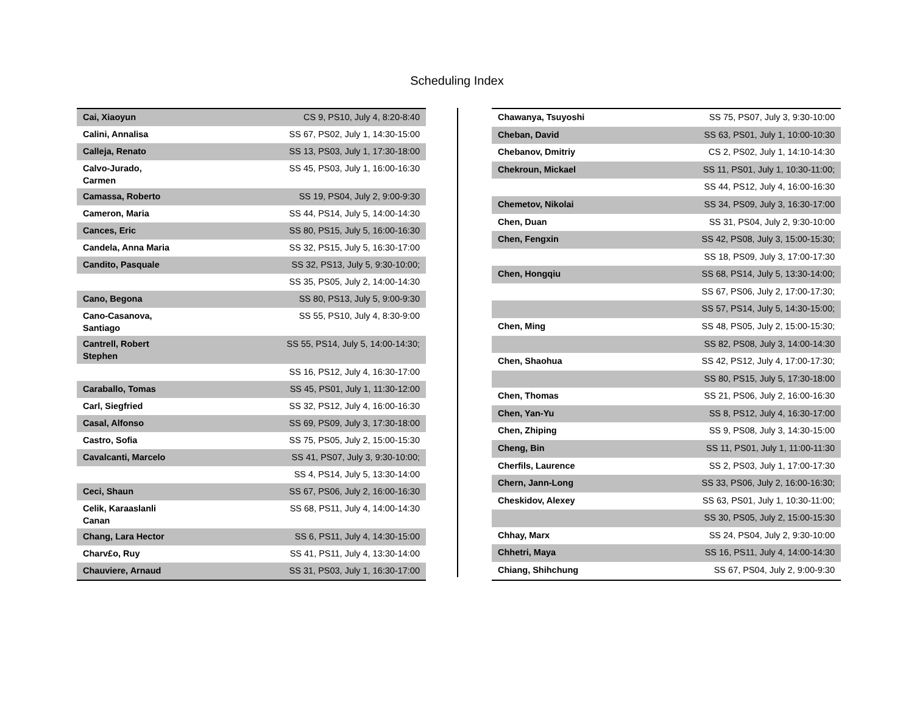Scheduling Index
| Cai, Xiaoyun | CS 9, PS10, July 4, 8:20-8:40 |
| Calini, Annalisa | SS 67, PS02, July 1, 14:30-15:00 |
| Calleja, Renato | SS 13, PS03, July 1, 17:30-18:00 |
| Calvo-Jurado, Carmen | SS 45, PS03, July 1, 16:00-16:30 |
| Camassa, Roberto | SS 19, PS04, July 2, 9:00-9:30 |
| Cameron, Maria | SS 44, PS14, July 5, 14:00-14:30 |
| Cances, Eric | SS 80, PS15, July 5, 16:00-16:30 |
| Candela, Anna Maria | SS 32, PS15, July 5, 16:30-17:00 |
| Candito, Pasquale | SS 32, PS13, July 5, 9:30-10:00; |
| | SS 35, PS05, July 2, 14:00-14:30 |
| Cano, Begona | SS 80, PS13, July 5, 9:00-9:30 |
| Cano-Casanova, Santiago | SS 55, PS10, July 4, 8:30-9:00 |
| Cantrell, Robert Stephen | SS 55, PS14, July 5, 14:00-14:30; |
| | SS 16, PS12, July 4, 16:30-17:00 |
| Caraballo, Tomas | SS 45, PS01, July 1, 11:30-12:00 |
| Carl, Siegfried | SS 32, PS12, July 4, 16:00-16:30 |
| Casal, Alfonso | SS 69, PS09, July 3, 17:30-18:00 |
| Castro, Sofia | SS 75, PS05, July 2, 15:00-15:30 |
| Cavalcanti, Marcelo | SS 41, PS07, July 3, 9:30-10:00; |
| | SS 4, PS14, July 5, 13:30-14:00 |
| Ceci, Shaun | SS 67, PS06, July 2, 16:00-16:30 |
| Celik, Karaaslanli Canan | SS 68, PS11, July 4, 14:00-14:30 |
| Chang, Lara Hector | SS 6, PS11, July 4, 14:30-15:00 |
| Charv£o, Ruy | SS 41, PS11, July 4, 13:30-14:00 |
| Chauviere, Arnaud | SS 31, PS03, July 1, 16:30-17:00 |
| Chawanya, Tsuyoshi | SS 75, PS07, July 3, 9:30-10:00 |
| Cheban, David | SS 63, PS01, July 1, 10:00-10:30 |
| Chebanov, Dmitriy | CS 2, PS02, July 1, 14:10-14:30 |
| Chekroun, Mickael | SS 11, PS01, July 1, 10:30-11:00; |
| | SS 44, PS12, July 4, 16:00-16:30 |
| Chemetov, Nikolai | SS 34, PS09, July 3, 16:30-17:00 |
| Chen, Duan | SS 31, PS04, July 2, 9:30-10:00 |
| Chen, Fengxin | SS 42, PS08, July 3, 15:00-15:30; |
| | SS 18, PS09, July 3, 17:00-17:30 |
| Chen, Hongqiu | SS 68, PS14, July 5, 13:30-14:00; |
| | SS 67, PS06, July 2, 17:00-17:30; |
| | SS 57, PS14, July 5, 14:30-15:00; |
| Chen, Ming | SS 48, PS05, July 2, 15:00-15:30; |
| | SS 82, PS08, July 3, 14:00-14:30 |
| Chen, Shaohua | SS 42, PS12, July 4, 17:00-17:30; |
| | SS 80, PS15, July 5, 17:30-18:00 |
| Chen, Thomas | SS 21, PS06, July 2, 16:00-16:30 |
| Chen, Yan-Yu | SS 8, PS12, July 4, 16:30-17:00 |
| Chen, Zhiping | SS 9, PS08, July 3, 14:30-15:00 |
| Cheng, Bin | SS 11, PS01, July 1, 11:00-11:30 |
| Cherfils, Laurence | SS 2, PS03, July 1, 17:00-17:30 |
| Chern, Jann-Long | SS 33, PS06, July 2, 16:00-16:30; |
| Cheskidov, Alexey | SS 63, PS01, July 1, 10:30-11:00; |
| | SS 30, PS05, July 2, 15:00-15:30 |
| Chhay, Marx | SS 24, PS04, July 2, 9:30-10:00 |
| Chhetri, Maya | SS 16, PS11, July 4, 14:00-14:30 |
| Chiang, Shihchung | SS 67, PS04, July 2, 9:00-9:30 |